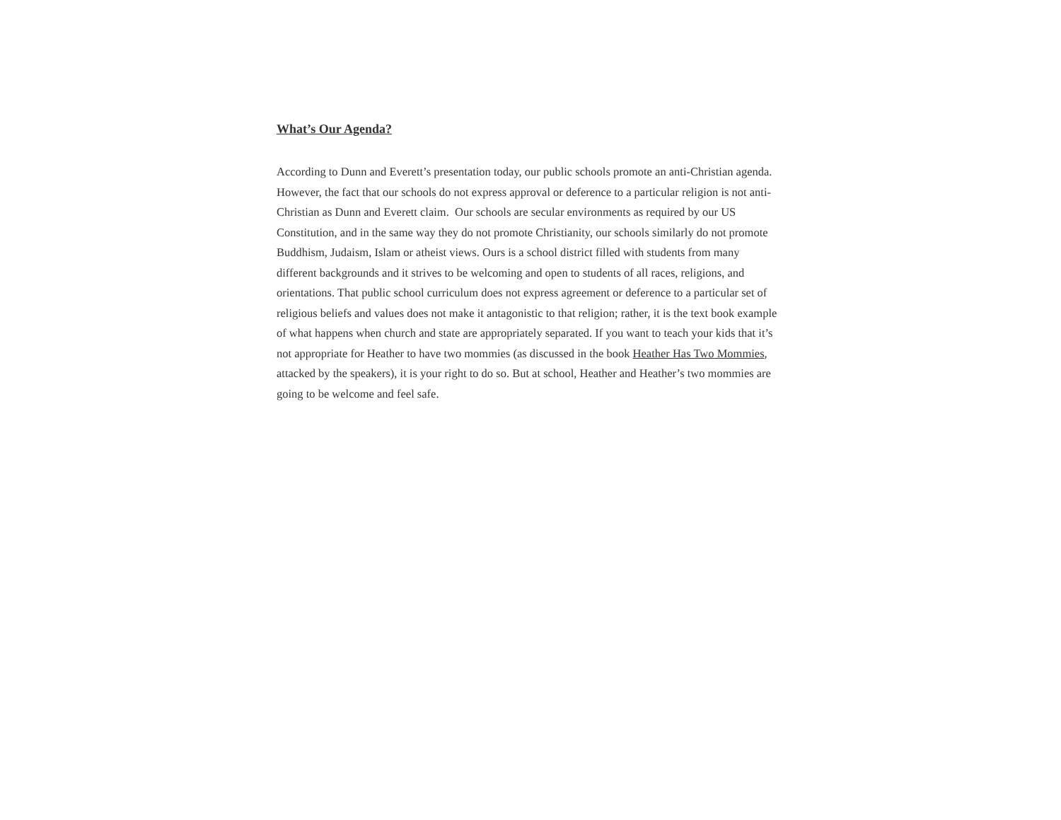What’s Our Agenda?
According to Dunn and Everett’s presentation today, our public schools promote an anti-Christian agenda. However, the fact that our schools do not express approval or deference to a particular religion is not anti-Christian as Dunn and Everett claim. Our schools are secular environments as required by our US Constitution, and in the same way they do not promote Christianity, our schools similarly do not promote Buddhism, Judaism, Islam or atheist views. Ours is a school district filled with students from many different backgrounds and it strives to be welcoming and open to students of all races, religions, and orientations. That public school curriculum does not express agreement or deference to a particular set of religious beliefs and values does not make it antagonistic to that religion; rather, it is the text book example of what happens when church and state are appropriately separated. If you want to teach your kids that it’s not appropriate for Heather to have two mommies (as discussed in the book Heather Has Two Mommies, attacked by the speakers), it is your right to do so. But at school, Heather and Heather’s two mommies are going to be welcome and feel safe.